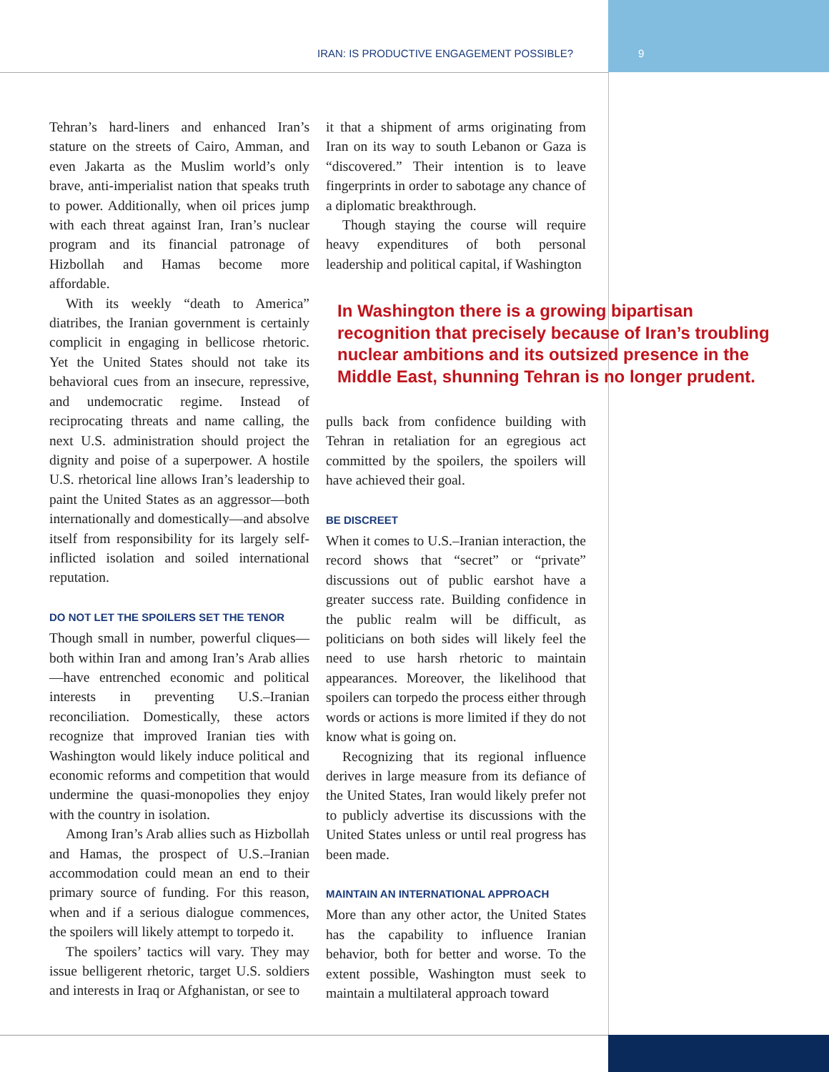IRAN: IS PRODUCTIVE ENGAGEMENT POSSIBLE? 9
Tehran’s hard-liners and enhanced Iran’s stature on the streets of Cairo, Amman, and even Jakarta as the Muslim world’s only brave, anti-imperialist nation that speaks truth to power. Additionally, when oil prices jump with each threat against Iran, Iran’s nuclear program and its financial patronage of Hizbollah and Hamas become more affordable.
With its weekly “death to America” diatribes, the Iranian government is certainly complicit in engaging in bellicose rhetoric. Yet the United States should not take its behavioral cues from an insecure, repressive, and undemocratic regime. Instead of reciprocating threats and name calling, the next U.S. administration should project the dignity and poise of a superpower. A hostile U.S. rhetorical line allows Iran’s leadership to paint the United States as an aggressor—both internationally and domestically—and absolve itself from responsibility for its largely self-inflicted isolation and soiled international reputation.
DO NOT LET THE SPOILERS SET THE TENOR
Though small in number, powerful cliques—both within Iran and among Iran’s Arab allies—have entrenched economic and political interests in preventing U.S.–Iranian reconciliation. Domestically, these actors recognize that improved Iranian ties with Washington would likely induce political and economic reforms and competition that would undermine the quasi-monopolies they enjoy with the country in isolation.
Among Iran’s Arab allies such as Hizbollah and Hamas, the prospect of U.S.–Iranian accommodation could mean an end to their primary source of funding. For this reason, when and if a serious dialogue commences, the spoilers will likely attempt to torpedo it.
The spoilers’ tactics will vary. They may issue belligerent rhetoric, target U.S. soldiers and interests in Iraq or Afghanistan, or see to
it that a shipment of arms originating from Iran on its way to south Lebanon or Gaza is “discovered.” Their intention is to leave fingerprints in order to sabotage any chance of a diplomatic breakthrough.
Though staying the course will require heavy expenditures of both personal leadership and political capital, if Washington
In Washington there is a growing bipartisan recognition that precisely because of Iran’s troubling nuclear ambitions and its outsized presence in the Middle East, shunning Tehran is no longer prudent.
pulls back from confidence building with Tehran in retaliation for an egregious act committed by the spoilers, the spoilers will have achieved their goal.
BE DISCREET
When it comes to U.S.–Iranian interaction, the record shows that “secret” or “private” discussions out of public earshot have a greater success rate. Building confidence in the public realm will be difficult, as politicians on both sides will likely feel the need to use harsh rhetoric to maintain appearances. Moreover, the likelihood that spoilers can torpedo the process either through words or actions is more limited if they do not know what is going on.
Recognizing that its regional influence derives in large measure from its defiance of the United States, Iran would likely prefer not to publicly advertise its discussions with the United States unless or until real progress has been made.
MAINTAIN AN INTERNATIONAL APPROACH
More than any other actor, the United States has the capability to influence Iranian behavior, both for better and worse. To the extent possible, Washington must seek to maintain a multilateral approach toward